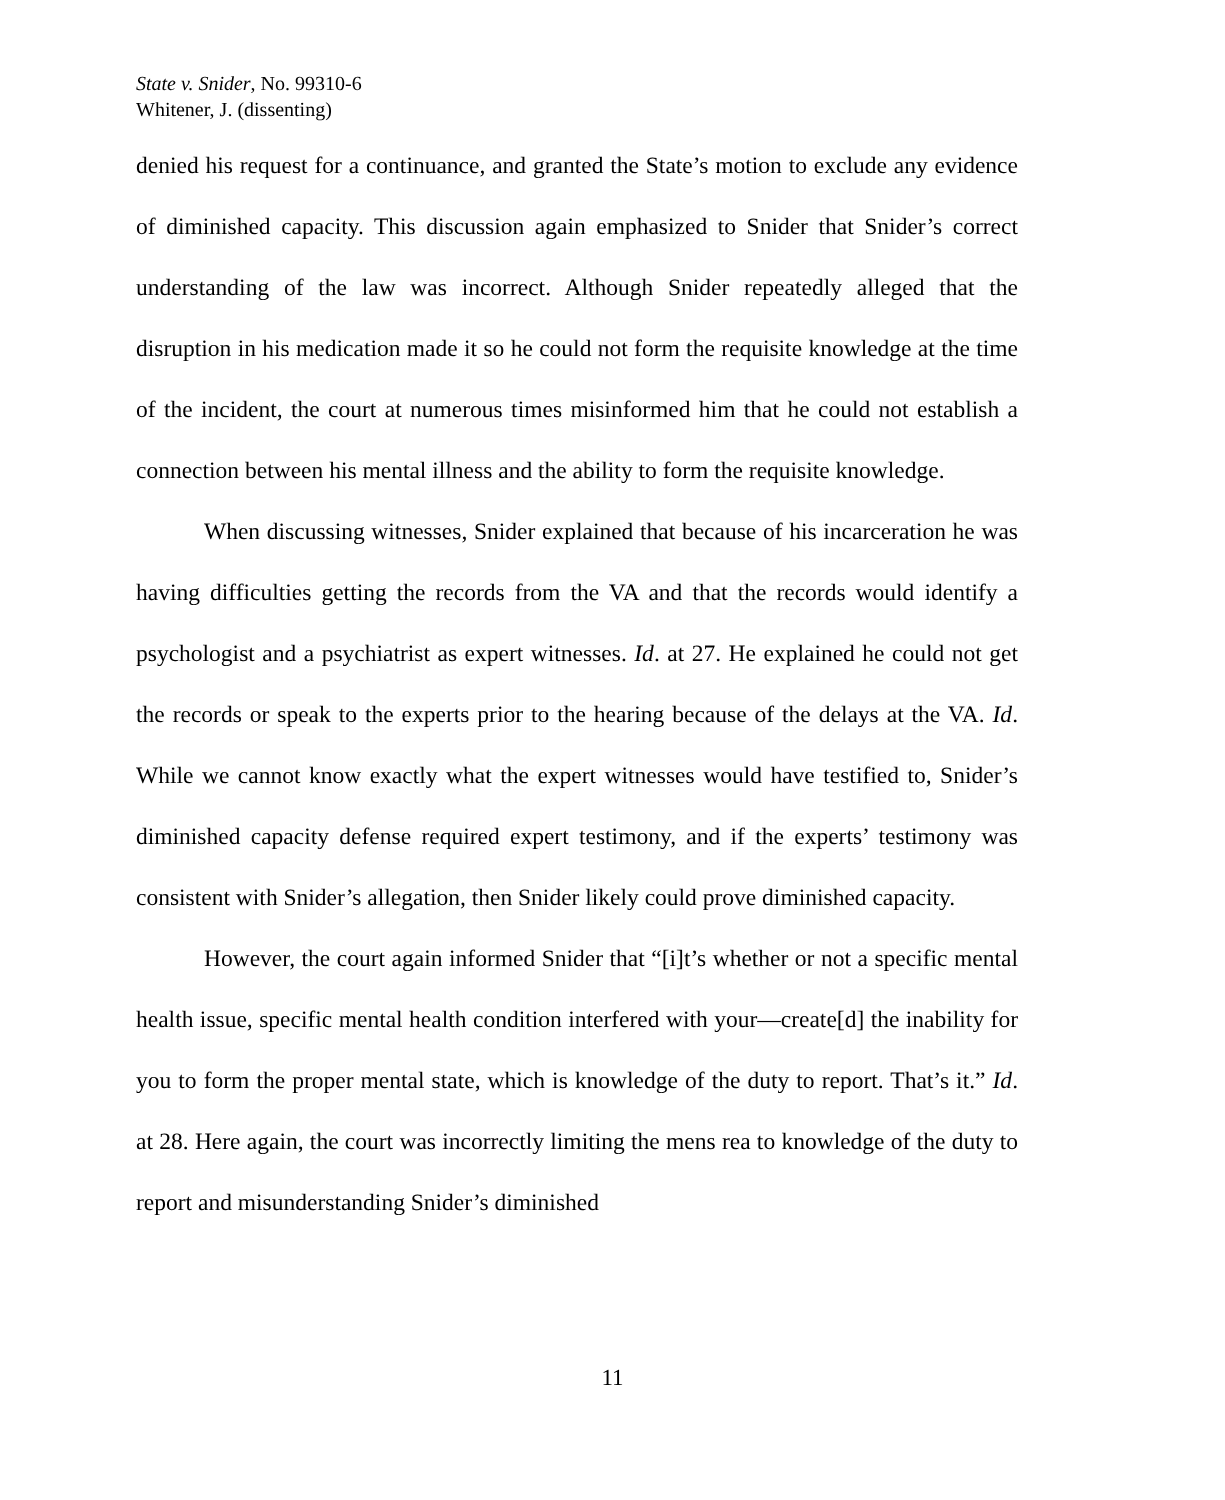State v. Snider, No. 99310-6
Whitener, J. (dissenting)
denied his request for a continuance, and granted the State’s motion to exclude any evidence of diminished capacity. This discussion again emphasized to Snider that Snider’s correct understanding of the law was incorrect. Although Snider repeatedly alleged that the disruption in his medication made it so he could not form the requisite knowledge at the time of the incident, the court at numerous times misinformed him that he could not establish a connection between his mental illness and the ability to form the requisite knowledge.
When discussing witnesses, Snider explained that because of his incarceration he was having difficulties getting the records from the VA and that the records would identify a psychologist and a psychiatrist as expert witnesses. Id. at 27. He explained he could not get the records or speak to the experts prior to the hearing because of the delays at the VA. Id. While we cannot know exactly what the expert witnesses would have testified to, Snider’s diminished capacity defense required expert testimony, and if the experts’ testimony was consistent with Snider’s allegation, then Snider likely could prove diminished capacity.
However, the court again informed Snider that “[i]t’s whether or not a specific mental health issue, specific mental health condition interfered with your—create[d] the inability for you to form the proper mental state, which is knowledge of the duty to report. That’s it.” Id. at 28. Here again, the court was incorrectly limiting the mens rea to knowledge of the duty to report and misunderstanding Snider’s diminished
11